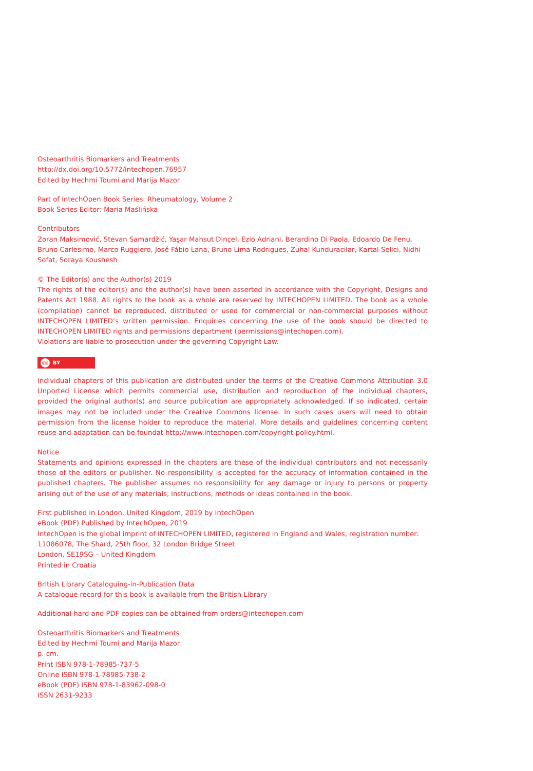Osteoarthritis Biomarkers and Treatments
http://dx.doi.org/10.5772/intechopen.76957
Edited by Hechmi Toumi and Marija Mazor
Part of IntechOpen Book Series: Rheumatology, Volume 2
Book Series Editor: Maria Maślińska
Contributors
Zoran Maksimović, Stevan Samardžić, Yaşar Mahsut Dinçel, Ezio Adriani, Berardino Di Paola, Edoardo De Fenu, Bruno Carlesimo, Marco Ruggiero, José Fábio Lana, Bruno Lima Rodrigues, Zuhal Kunduracilar, Kartal Selici, Nidhi Sofat, Soraya Koushesh
© The Editor(s) and the Author(s) 2019
The rights of the editor(s) and the author(s) have been asserted in accordance with the Copyright, Designs and Patents Act 1988. All rights to the book as a whole are reserved by INTECHOPEN LIMITED. The book as a whole (compilation) cannot be reproduced, distributed or used for commercial or non-commercial purposes without INTECHOPEN LIMITED’s written permission. Enquiries concerning the use of the book should be directed to INTECHOPEN LIMITED rights and permissions department (permissions@intechopen.com).
Violations are liable to prosecution under the governing Copyright Law.
cc BY
Individual chapters of this publication are distributed under the terms of the Creative Commons Attribution 3.0 Unported License which permits commercial use, distribution and reproduction of the individual chapters, provided the original author(s) and source publication are appropriately acknowledged. If so indicated, certain images may not be included under the Creative Commons license. In such cases users will need to obtain permission from the license holder to reproduce the material. More details and guidelines concerning content reuse and adaptation can be foundat http://www.intechopen.com/copyright-policy.html.
Notice
Statements and opinions expressed in the chapters are these of the individual contributors and not necessarily those of the editors or publisher. No responsibility is accepted for the accuracy of information contained in the published chapters. The publisher assumes no responsibility for any damage or injury to persons or property arising out of the use of any materials, instructions, methods or ideas contained in the book.
First published in London, United Kingdom, 2019 by IntechOpen
eBook (PDF) Published by IntechOpen, 2019
IntechOpen is the global imprint of INTECHOPEN LIMITED, registered in England and Wales, registration number: 11086078, The Shard, 25th floor, 32 London Bridge Street
London, SE19SG – United Kingdom
Printed in Croatia
British Library Cataloguing-in-Publication Data
A catalogue record for this book is available from the British Library
Additional hard and PDF copies can be obtained from orders@intechopen.com
Osteoarthritis Biomarkers and Treatments
Edited by Hechmi Toumi and Marija Mazor
p. cm.
Print ISBN 978-1-78985-737-5
Online ISBN 978-1-78985-738-2
eBook (PDF) ISBN 978-1-83962-098-0
ISSN 2631-9233